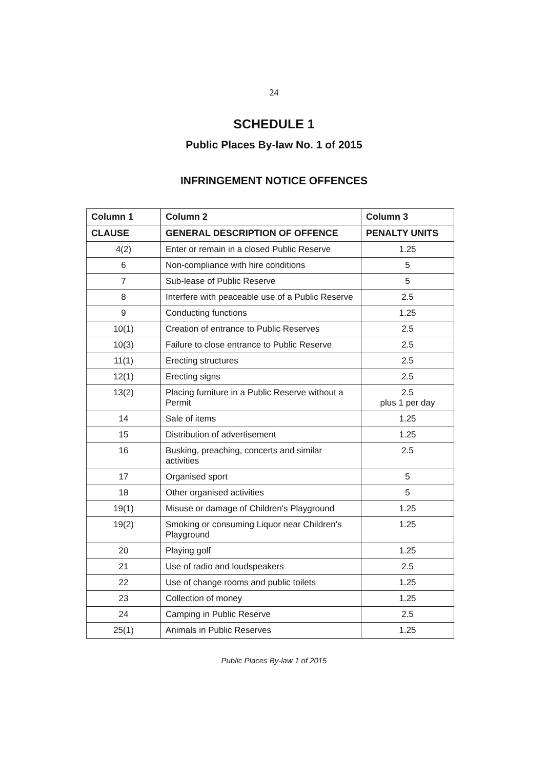24
SCHEDULE 1
Public Places By-law No. 1 of 2015
INFRINGEMENT NOTICE OFFENCES
| Column 1 | Column 2 | Column 3 |
| --- | --- | --- |
| CLAUSE | GENERAL DESCRIPTION OF OFFENCE | PENALTY UNITS |
| 4(2) | Enter or remain in a closed Public Reserve | 1.25 |
| 6 | Non-compliance with hire conditions | 5 |
| 7 | Sub-lease of Public Reserve | 5 |
| 8 | Interfere with peaceable use of a Public Reserve | 2.5 |
| 9 | Conducting functions | 1.25 |
| 10(1) | Creation of entrance to Public Reserves | 2.5 |
| 10(3) | Failure to close entrance to Public Reserve | 2.5 |
| 11(1) | Erecting structures | 2.5 |
| 12(1) | Erecting signs | 2.5 |
| 13(2) | Placing furniture in a Public Reserve without a Permit | 2.5 plus 1 per day |
| 14 | Sale of items | 1.25 |
| 15 | Distribution of advertisement | 1.25 |
| 16 | Busking, preaching, concerts and similar activities | 2.5 |
| 17 | Organised sport | 5 |
| 18 | Other organised activities | 5 |
| 19(1) | Misuse or damage of Children's Playground | 1.25 |
| 19(2) | Smoking or consuming Liquor near Children's Playground | 1.25 |
| 20 | Playing golf | 1.25 |
| 21 | Use of radio and loudspeakers | 2.5 |
| 22 | Use of change rooms and public toilets | 1.25 |
| 23 | Collection of money | 1.25 |
| 24 | Camping in Public Reserve | 2.5 |
| 25(1) | Animals in Public Reserves | 1.25 |
Public Places By-law 1 of 2015